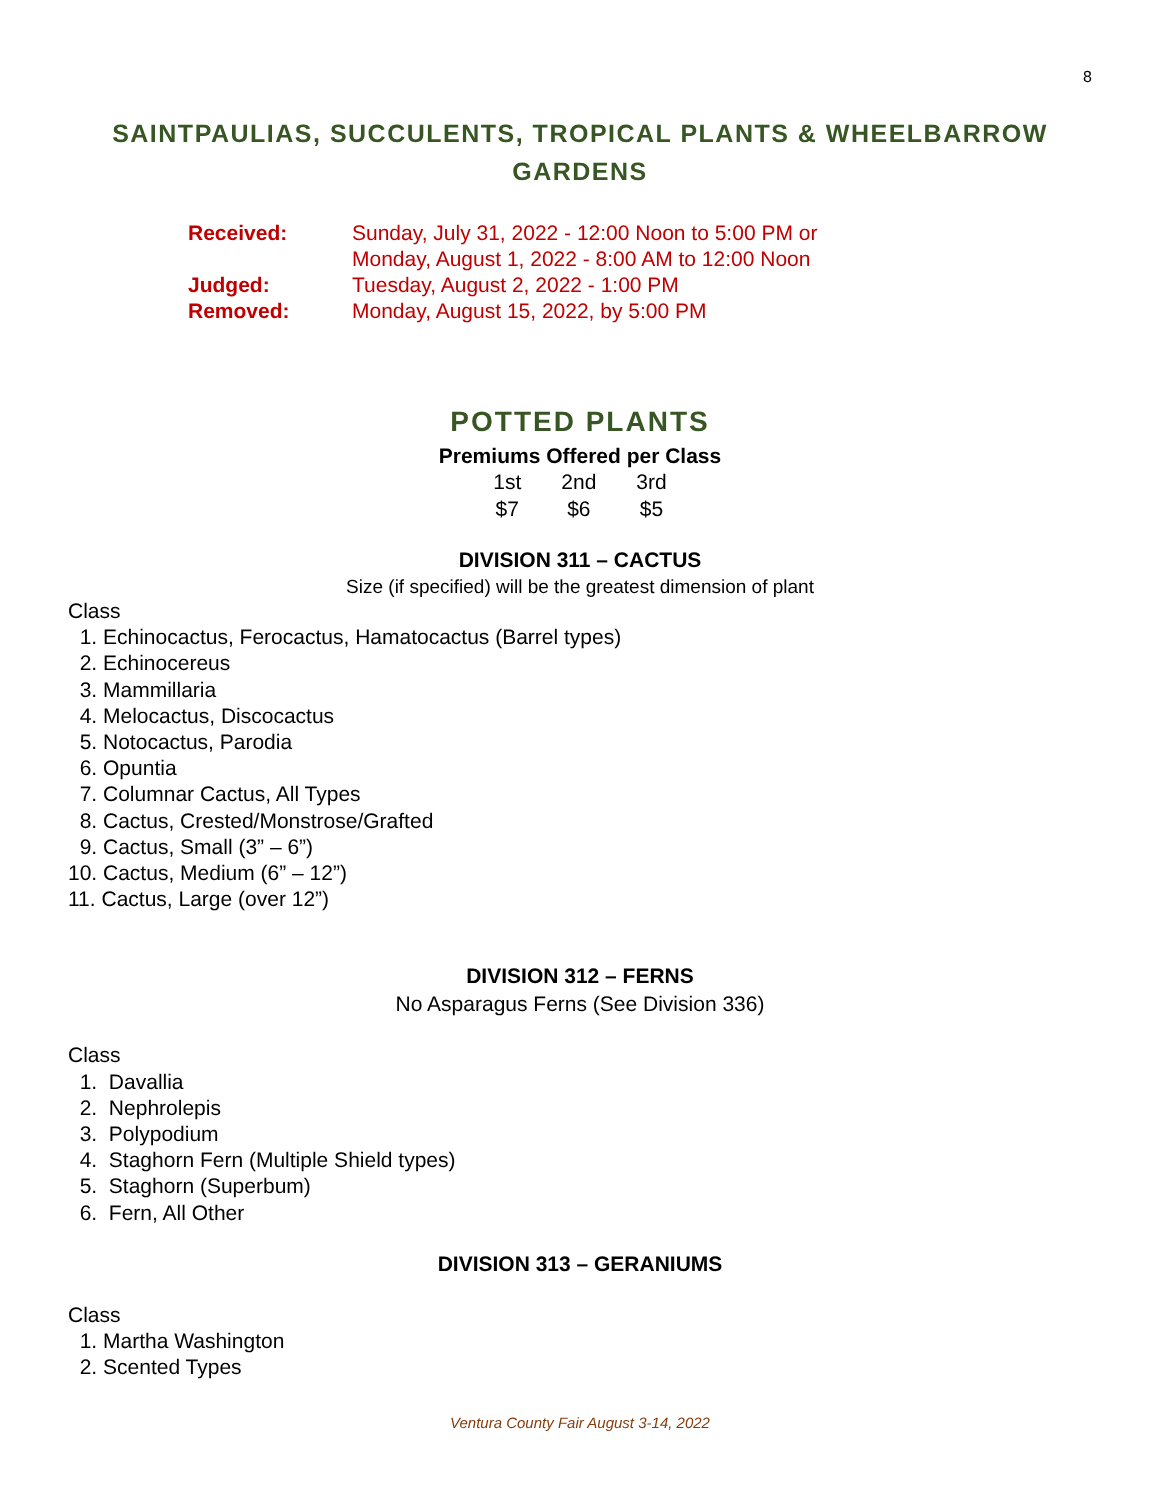8
SAINTPAULIAS, SUCCULENTS, TROPICAL PLANTS & WHEELBARROW GARDENS
| Received: | Sunday, July 31, 2022 - 12:00 Noon to 5:00 PM or Monday, August 1, 2022 - 8:00 AM to 12:00 Noon |
| Judged: | Tuesday, August 2, 2022 - 1:00 PM |
| Removed: | Monday, August 15, 2022, by 5:00 PM |
POTTED PLANTS
Premiums Offered per Class
| 1st | 2nd | 3rd |
| --- | --- | --- |
| $7 | $6 | $5 |
DIVISION 311 – CACTUS
Size (if specified) will be the greatest dimension of plant
Class
1. Echinocactus, Ferocactus, Hamatocactus (Barrel types)
2. Echinocereus
3. Mammillaria
4. Melocactus, Discocactus
5. Notocactus, Parodia
6. Opuntia
7. Columnar Cactus, All Types
8. Cactus, Crested/Monstrose/Grafted
9. Cactus, Small (3” – 6”)
10. Cactus, Medium (6” – 12”)
11. Cactus, Large (over 12”)
DIVISION 312 – FERNS
No Asparagus Ferns (See Division 336)
Class
1. Davallia
2. Nephrolepis
3. Polypodium
4. Staghorn Fern (Multiple Shield types)
5. Staghorn (Superbum)
6. Fern, All Other
DIVISION 313 – GERANIUMS
Class
1. Martha Washington
2. Scented Types
Ventura County Fair August 3-14, 2022